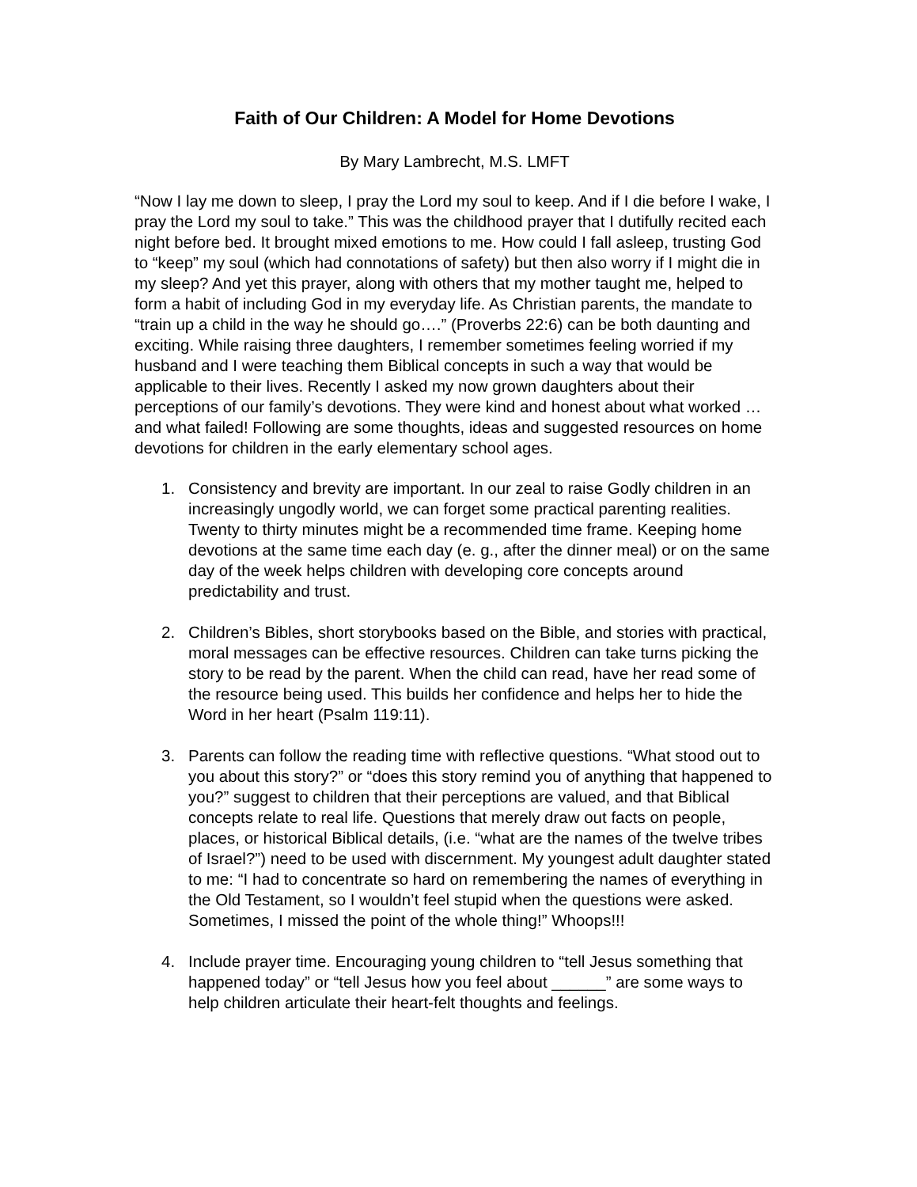Faith of Our Children: A Model for Home Devotions
By Mary Lambrecht, M.S. LMFT
“Now I lay me down to sleep, I pray the Lord my soul to keep. And if I die before I wake, I pray the Lord my soul to take.” This was the childhood prayer that I dutifully recited each night before bed. It brought mixed emotions to me. How could I fall asleep, trusting God to “keep” my soul (which had connotations of safety) but then also worry if I might die in my sleep? And yet this prayer, along with others that my mother taught me, helped to form a habit of including God in my everyday life. As Christian parents, the mandate to “train up a child in the way he should go….” (Proverbs 22:6) can be both daunting and exciting. While raising three daughters, I remember sometimes feeling worried if my husband and I were teaching them Biblical concepts in such a way that would be applicable to their lives. Recently I asked my now grown daughters about their perceptions of our family’s devotions. They were kind and honest about what worked …and what failed! Following are some thoughts, ideas and suggested resources on home devotions for children in the early elementary school ages.
1. Consistency and brevity are important. In our zeal to raise Godly children in an increasingly ungodly world, we can forget some practical parenting realities. Twenty to thirty minutes might be a recommended time frame. Keeping home devotions at the same time each day (e. g., after the dinner meal) or on the same day of the week helps children with developing core concepts around predictability and trust.
2. Children’s Bibles, short storybooks based on the Bible, and stories with practical, moral messages can be effective resources. Children can take turns picking the story to be read by the parent. When the child can read, have her read some of the resource being used. This builds her confidence and helps her to hide the Word in her heart (Psalm 119:11).
3. Parents can follow the reading time with reflective questions. “What stood out to you about this story?” or “does this story remind you of anything that happened to you?” suggest to children that their perceptions are valued, and that Biblical concepts relate to real life. Questions that merely draw out facts on people, places, or historical Biblical details, (i.e. “what are the names of the twelve tribes of Israel?”) need to be used with discernment. My youngest adult daughter stated to me: “I had to concentrate so hard on remembering the names of everything in the Old Testament, so I wouldn’t feel stupid when the questions were asked. Sometimes, I missed the point of the whole thing!” Whoops!!!
4. Include prayer time. Encouraging young children to “tell Jesus something that happened today” or “tell Jesus how you feel about ______” are some ways to help children articulate their heart-felt thoughts and feelings.